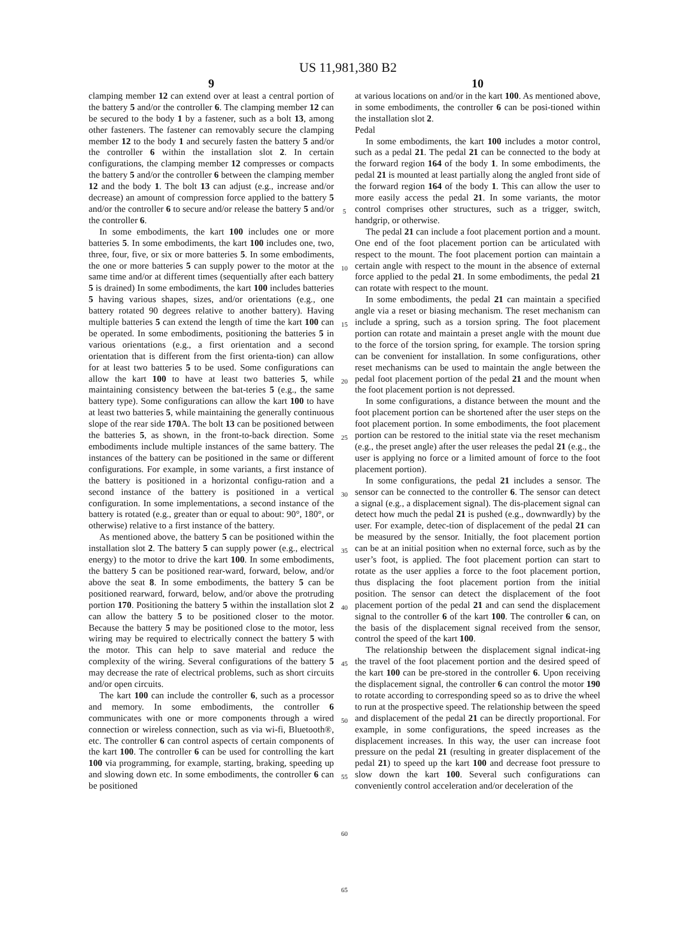US 11,981,380 B2
9
clamping member 12 can extend over at least a central portion of the battery 5 and/or the controller 6. The clamping member 12 can be secured to the body 1 by a fastener, such as a bolt 13, among other fasteners. The fastener can removably secure the clamping member 12 to the body 1 and securely fasten the battery 5 and/or the controller 6 within the installation slot 2. In certain configurations, the clamping member 12 compresses or compacts the battery 5 and/or the controller 6 between the clamping member 12 and the body 1. The bolt 13 can adjust (e.g., increase and/or decrease) an amount of compression force applied to the battery 5 and/or the controller 6 to secure and/or release the battery 5 and/or the controller 6.
In some embodiments, the kart 100 includes one or more batteries 5. In some embodiments, the kart 100 includes one, two, three, four, five, or six or more batteries 5. In some embodiments, the one or more batteries 5 can supply power to the motor at the same time and/or at different times (sequentially after each battery 5 is drained) In some embodiments, the kart 100 includes batteries 5 having various shapes, sizes, and/or orientations (e.g., one battery rotated 90 degrees relative to another battery). Having multiple batteries 5 can extend the length of time the kart 100 can be operated. In some embodiments, positioning the batteries 5 in various orientations (e.g., a first orientation and a second orientation that is different from the first orienta-tion) can allow for at least two batteries 5 to be used. Some configurations can allow the kart 100 to have at least two batteries 5, while maintaining consistency between the bat-teries 5 (e.g., the same battery type). Some configurations can allow the kart 100 to have at least two batteries 5, while maintaining the generally continuous slope of the rear side 170 A. The bolt 13 can be positioned between the batteries 5, as shown, in the front-to-back direction. Some embodiments include multiple instances of the same battery. The instances of the battery can be positioned in the same or different configurations. For example, in some variants, a first instance of the battery is positioned in a horizontal configu-ration and a second instance of the battery is positioned in a vertical configuration. In some implementations, a second instance of the battery is rotated (e.g., greater than or equal to about: 90°, 180°, or otherwise) relative to a first instance of the battery.
As mentioned above, the battery 5 can be positioned within the installation slot 2. The battery 5 can supply power (e.g., electrical energy) to the motor to drive the kart 100. In some embodiments, the battery 5 can be positioned rear-ward, forward, below, and/or above the seat 8. In some embodiments, the battery 5 can be positioned rearward, forward, below, and/or above the protruding portion 170. Positioning the battery 5 within the installation slot 2 can allow the battery 5 to be positioned closer to the motor. Because the battery 5 may be positioned close to the motor, less wiring may be required to electrically connect the battery 5 with the motor. This can help to save material and reduce the complexity of the wiring. Several configurations of the battery 5 may decrease the rate of electrical problems, such as short circuits and/or open circuits.
The kart 100 can include the controller 6, such as a processor and memory. In some embodiments, the controller 6 communicates with one or more components through a wired connection or wireless connection, such as via wi-fi, Bluetooth®, etc. The controller 6 can control aspects of certain components of the kart 100. The controller 6 can be used for controlling the kart 100 via programming, for example, starting, braking, speeding up and slowing down etc. In some embodiments, the controller 6 can be positioned
5
10
15
20
25
30
35
40
45
50
55
60
65
10
at various locations on and/or in the kart 100. As mentioned above, in some embodiments, the controller 6 can be posi-tioned within the installation slot 2.
Pedal
In some embodiments, the kart 100 includes a motor control, such as a pedal 21. The pedal 21 can be connected to the body at the forward region 164 of the body 1. In some embodiments, the pedal 21 is mounted at least partially along the angled front side of the forward region 164 of the body 1. This can allow the user to more easily access the pedal 21. In some variants, the motor control comprises other structures, such as a trigger, switch, handgrip, or otherwise.
The pedal 21 can include a foot placement portion and a mount. One end of the foot placement portion can be articulated with respect to the mount. The foot placement portion can maintain a certain angle with respect to the mount in the absence of external force applied to the pedal 21. In some embodiments, the pedal 21 can rotate with respect to the mount.
In some embodiments, the pedal 21 can maintain a specified angle via a reset or biasing mechanism. The reset mechanism can include a spring, such as a torsion spring. The foot placement portion can rotate and maintain a preset angle with the mount due to the force of the torsion spring, for example. The torsion spring can be convenient for installation. In some configurations, other reset mechanisms can be used to maintain the angle between the pedal foot placement portion of the pedal 21 and the mount when the foot placement portion is not depressed.
In some configurations, a distance between the mount and the foot placement portion can be shortened after the user steps on the foot placement portion. In some embodiments, the foot placement portion can be restored to the initial state via the reset mechanism (e.g., the preset angle) after the user releases the pedal 21 (e.g., the user is applying no force or a limited amount of force to the foot placement portion).
In some configurations, the pedal 21 includes a sensor. The sensor can be connected to the controller 6. The sensor can detect a signal (e.g., a displacement signal). The dis-placement signal can detect how much the pedal 21 is pushed (e.g., downwardly) by the user. For example, detec-tion of displacement of the pedal 21 can be measured by the sensor. Initially, the foot placement portion can be at an initial position when no external force, such as by the user’s foot, is applied. The foot placement portion can start to rotate as the user applies a force to the foot placement portion, thus displacing the foot placement portion from the initial position. The sensor can detect the displacement of the foot placement portion of the pedal 21 and can send the displacement signal to the controller 6 of the kart 100. The controller 6 can, on the basis of the displacement signal received from the sensor, control the speed of the kart 100.
The relationship between the displacement signal indicat-ing the travel of the foot placement portion and the desired speed of the kart 100 can be pre-stored in the controller 6. Upon receiving the displacement signal, the controller 6 can control the motor 190 to rotate according to corresponding speed so as to drive the wheel to run at the prospective speed. The relationship between the speed and displacement of the pedal 21 can be directly proportional. For example, in some configurations, the speed increases as the displacement increases. In this way, the user can increase foot pressure on the pedal 21 (resulting in greater displacement of the pedal 21) to speed up the kart 100 and decrease foot pressure to slow down the kart 100. Several such configurations can conveniently control acceleration and/or deceleration of the